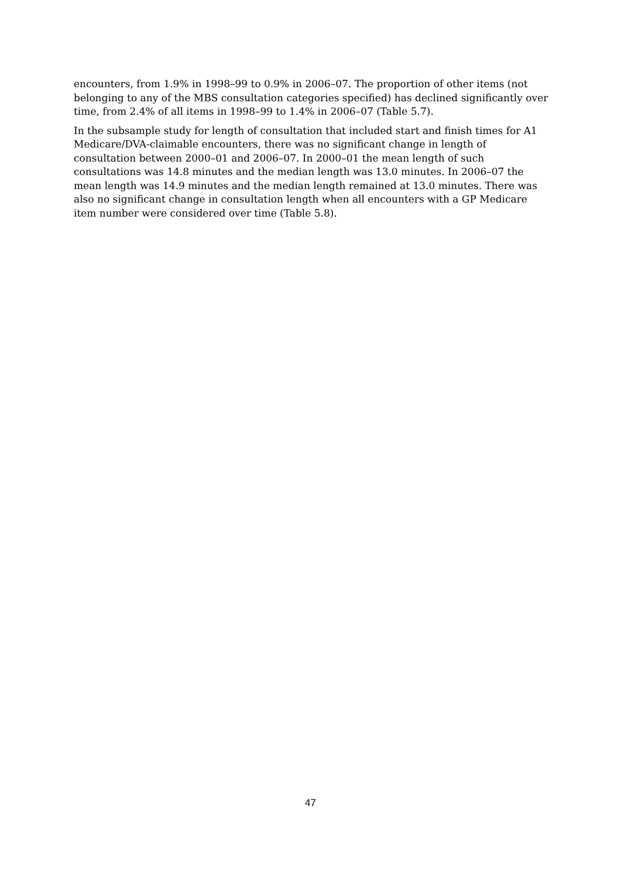encounters, from 1.9% in 1998–99 to 0.9% in 2006–07. The proportion of other items (not belonging to any of the MBS consultation categories specified) has declined significantly over time, from 2.4% of all items in 1998–99 to 1.4% in 2006–07 (Table 5.7).
In the subsample study for length of consultation that included start and finish times for A1 Medicare/DVA-claimable encounters, there was no significant change in length of consultation between 2000–01 and 2006–07. In 2000–01 the mean length of such consultations was 14.8 minutes and the median length was 13.0 minutes. In 2006–07 the mean length was 14.9 minutes and the median length remained at 13.0 minutes. There was also no significant change in consultation length when all encounters with a GP Medicare item number were considered over time (Table 5.8).
47